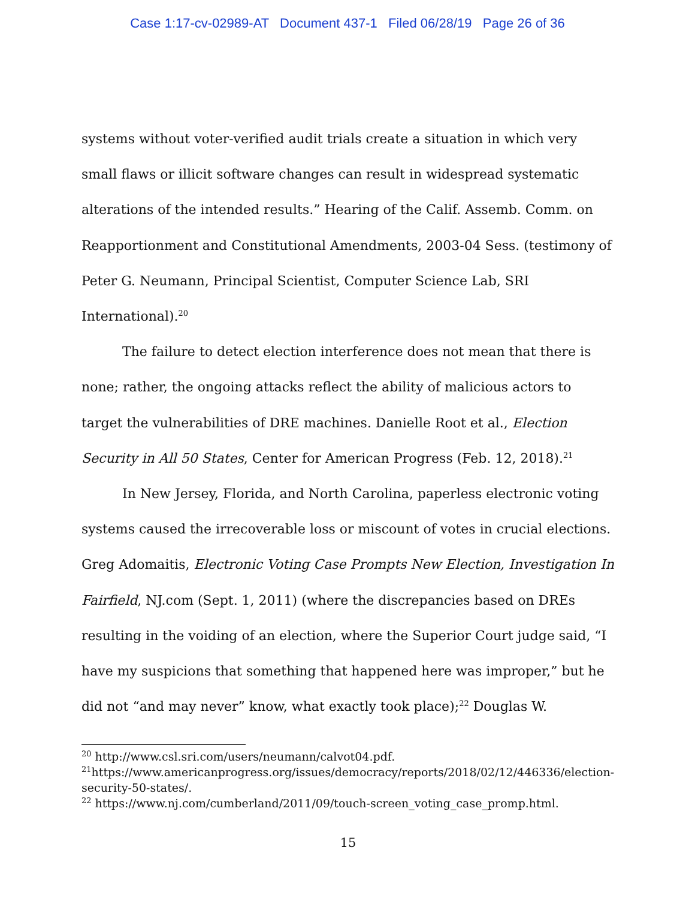Case 1:17-cv-02989-AT Document 437-1 Filed 06/28/19 Page 26 of 36
systems without voter-verified audit trials create a situation in which very small flaws or illicit software changes can result in widespread systematic alterations of the intended results.” Hearing of the Calif. Assemb. Comm. on Reapportionment and Constitutional Amendments, 2003-04 Sess. (testimony of Peter G. Neumann, Principal Scientist, Computer Science Lab, SRI International).<sup>20</sup>
The failure to detect election interference does not mean that there is none; rather, the ongoing attacks reflect the ability of malicious actors to target the vulnerabilities of DRE machines. Danielle Root et al., Election Security in All 50 States, Center for American Progress (Feb. 12, 2018).<sup>21</sup>
In New Jersey, Florida, and North Carolina, paperless electronic voting systems caused the irrecoverable loss or miscount of votes in crucial elections. Greg Adomaitis, Electronic Voting Case Prompts New Election, Investigation In Fairfield, NJ.com (Sept. 1, 2011) (where the discrepancies based on DREs resulting in the voiding of an election, where the Superior Court judge said, “I have my suspicions that something that happened here was improper,” but he did not “and may never” know, what exactly took place);<sup>22</sup> Douglas W.
<sup>20</sup> http://www.csl.sri.com/users/neumann/calvot04.pdf.
<sup>21</sup> https://www.americanprogress.org/issues/democracy/reports/2018/02/12/446336/election-security-50-states/.
<sup>22</sup> https://www.nj.com/cumberland/2011/09/touch-screen_voting_case_promp.html.
15